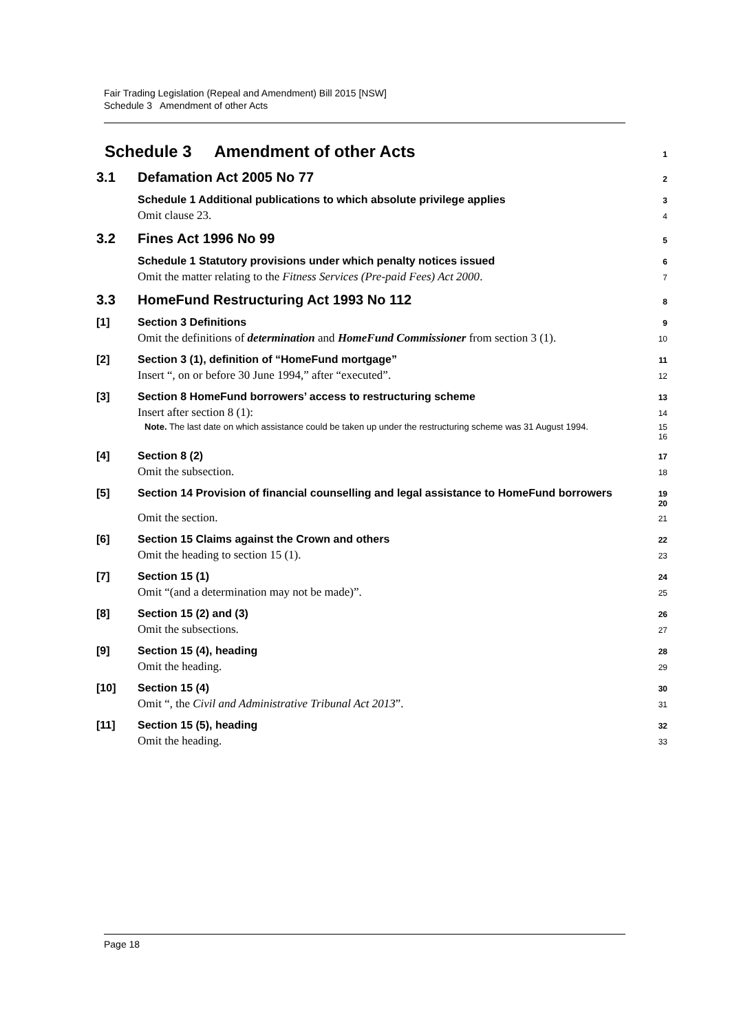Fair Trading Legislation (Repeal and Amendment) Bill 2015 [NSW]
Schedule 3 Amendment of other Acts
Schedule 3 Amendment of other Acts 1
3.1 Defamation Act 2005 No 77 2
Schedule 1 Additional publications to which absolute privilege applies 3
Omit clause 23. 4
3.2 Fines Act 1996 No 99 5
Schedule 1 Statutory provisions under which penalty notices issued 6
Omit the matter relating to the Fitness Services (Pre-paid Fees) Act 2000. 7
3.3 HomeFund Restructuring Act 1993 No 112 8
[1] Section 3 Definitions 9
Omit the definitions of determination and HomeFund Commissioner from section 3 (1). 10
[2] Section 3 (1), definition of “HomeFund mortgage” 11
Insert “, on or before 30 June 1994,” after “executed”. 12
[3] Section 8 HomeFund borrowers’ access to restructuring scheme 13
Insert after section 8 (1): 14
Note. The last date on which assistance could be taken up under the restructuring scheme was 31 August 1994. 15
16
[4] Section 8 (2) 17
Omit the subsection. 18
[5] Section 14 Provision of financial counselling and legal assistance to HomeFund borrowers 19
20
Omit the section. 21
[6] Section 15 Claims against the Crown and others 22
Omit the heading to section 15 (1). 23
[7] Section 15 (1) 24
Omit “(and a determination may not be made)”. 25
[8] Section 15 (2) and (3) 26
Omit the subsections. 27
[9] Section 15 (4), heading 28
Omit the heading. 29
[10] Section 15 (4) 30
Omit “, the Civil and Administrative Tribunal Act 2013”. 31
[11] Section 15 (5), heading 32
Omit the heading. 33
Page 18